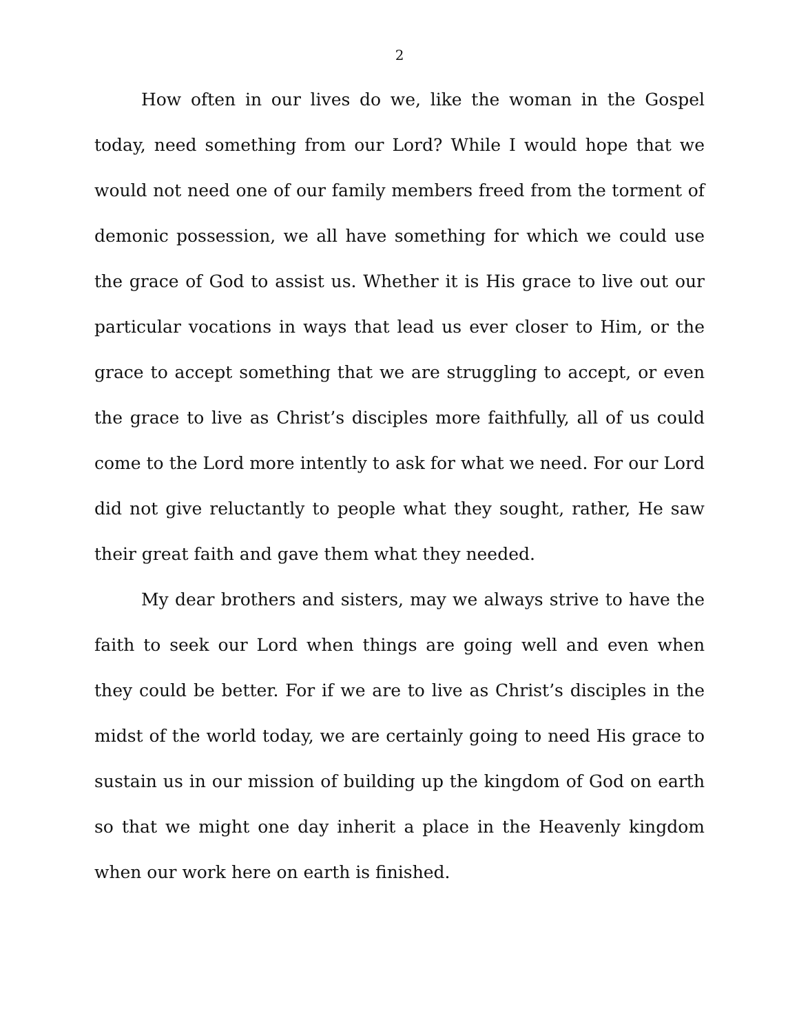2
How often in our lives do we, like the woman in the Gospel today, need something from our Lord? While I would hope that we would not need one of our family members freed from the torment of demonic possession, we all have something for which we could use the grace of God to assist us. Whether it is His grace to live out our particular vocations in ways that lead us ever closer to Him, or the grace to accept something that we are struggling to accept, or even the grace to live as Christ’s disciples more faithfully, all of us could come to the Lord more intently to ask for what we need. For our Lord did not give reluctantly to people what they sought, rather, He saw their great faith and gave them what they needed.
My dear brothers and sisters, may we always strive to have the faith to seek our Lord when things are going well and even when they could be better. For if we are to live as Christ’s disciples in the midst of the world today, we are certainly going to need His grace to sustain us in our mission of building up the kingdom of God on earth so that we might one day inherit a place in the Heavenly kingdom when our work here on earth is finished.